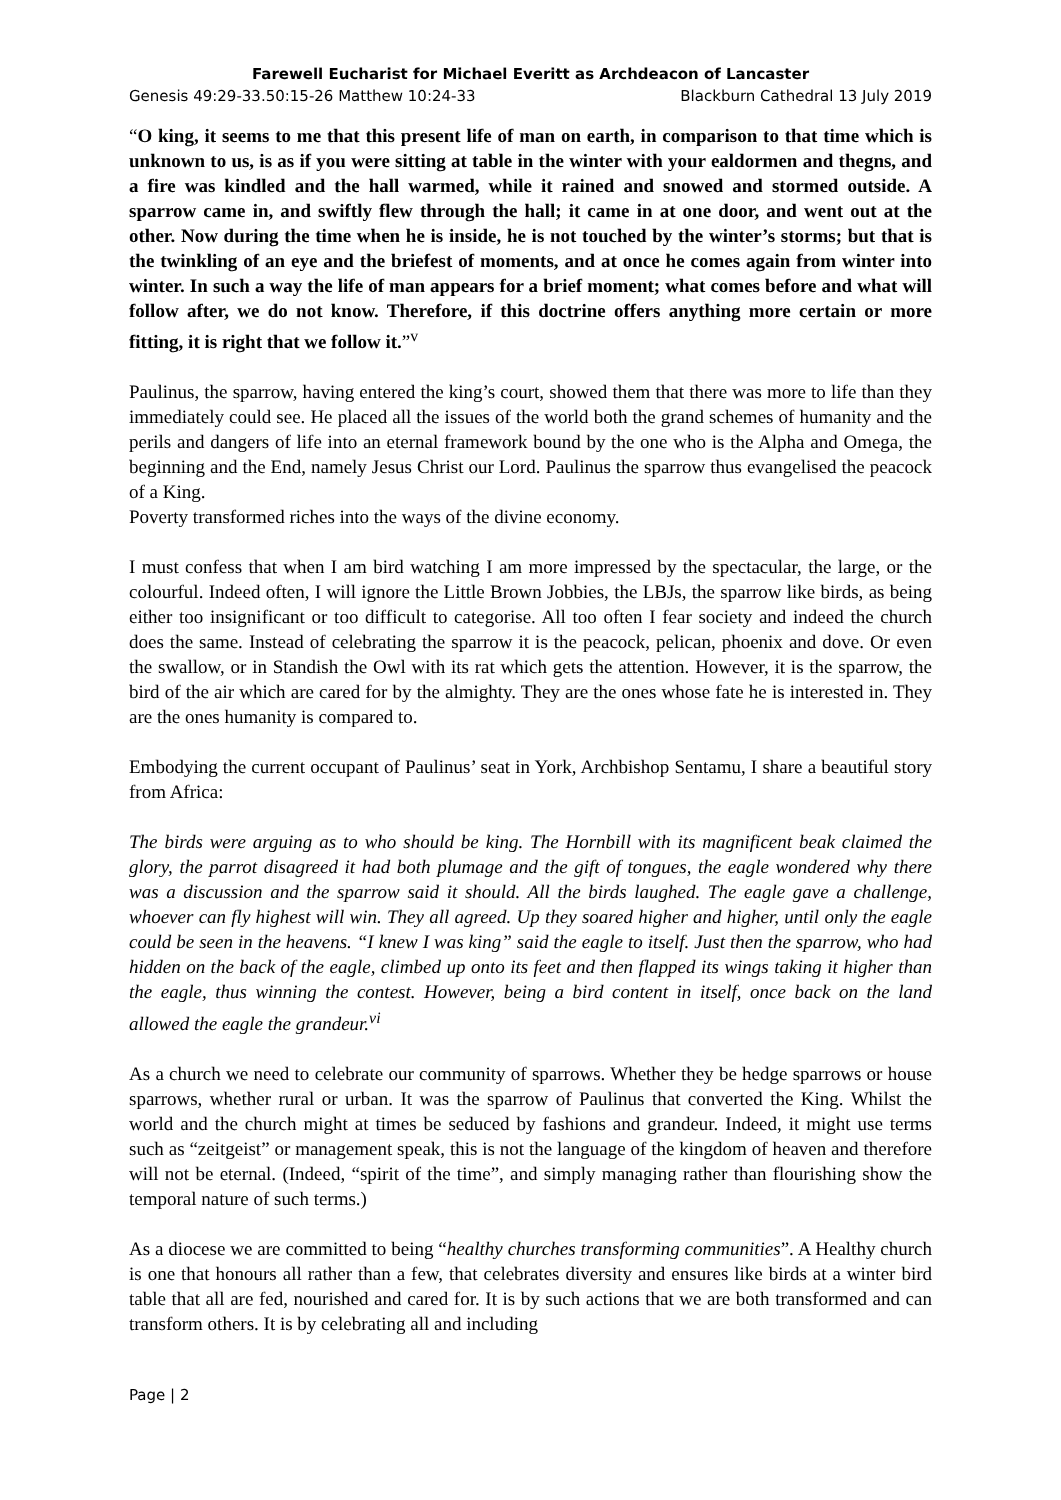Farewell Eucharist for Michael Everitt as Archdeacon of Lancaster
Genesis 49:29-33.50:15-26 Matthew 10:24-33 Blackburn Cathedral 13 July 2019
“O king, it seems to me that this present life of man on earth, in comparison to that time which is unknown to us, is as if you were sitting at table in the winter with your ealdormen and thegns, and a fire was kindled and the hall warmed, while it rained and snowed and stormed outside. A sparrow came in, and swiftly flew through the hall; it came in at one door, and went out at the other. Now during the time when he is inside, he is not touched by the winter’s storms; but that is the twinkling of an eye and the briefest of moments, and at once he comes again from winter into winter. In such a way the life of man appears for a brief moment; what comes before and what will follow after, we do not know. Therefore, if this doctrine offers anything more certain or more fitting, it is right that we follow it.”<sup>v</sup>
Paulinus, the sparrow, having entered the king’s court, showed them that there was more to life than they immediately could see. He placed all the issues of the world both the grand schemes of humanity and the perils and dangers of life into an eternal framework bound by the one who is the Alpha and Omega, the beginning and the End, namely Jesus Christ our Lord. Paulinus the sparrow thus evangelised the peacock of a King.
Poverty transformed riches into the ways of the divine economy.
I must confess that when I am bird watching I am more impressed by the spectacular, the large, or the colourful. Indeed often, I will ignore the Little Brown Jobbies, the LBJs, the sparrow like birds, as being either too insignificant or too difficult to categorise. All too often I fear society and indeed the church does the same. Instead of celebrating the sparrow it is the peacock, pelican, phoenix and dove. Or even the swallow, or in Standish the Owl with its rat which gets the attention. However, it is the sparrow, the bird of the air which are cared for by the almighty. They are the ones whose fate he is interested in. They are the ones humanity is compared to.
Embodying the current occupant of Paulinus’ seat in York, Archbishop Sentamu, I share a beautiful story from Africa:
The birds were arguing as to who should be king. The Hornbill with its magnificent beak claimed the glory, the parrot disagreed it had both plumage and the gift of tongues, the eagle wondered why there was a discussion and the sparrow said it should. All the birds laughed. The eagle gave a challenge, whoever can fly highest will win. They all agreed. Up they soared higher and higher, until only the eagle could be seen in the heavens. “I knew I was king” said the eagle to itself. Just then the sparrow, who had hidden on the back of the eagle, climbed up onto its feet and then flapped its wings taking it higher than the eagle, thus winning the contest. However, being a bird content in itself, once back on the land allowed the eagle the grandeur.<sup>vi</sup>
As a church we need to celebrate our community of sparrows. Whether they be hedge sparrows or house sparrows, whether rural or urban. It was the sparrow of Paulinus that converted the King. Whilst the world and the church might at times be seduced by fashions and grandeur. Indeed, it might use terms such as “zeitgeist” or management speak, this is not the language of the kingdom of heaven and therefore will not be eternal. (Indeed, “spirit of the time”, and simply managing rather than flourishing show the temporal nature of such terms.)
As a diocese we are committed to being “healthy churches transforming communities”. A Healthy church is one that honours all rather than a few, that celebrates diversity and ensures like birds at a winter bird table that all are fed, nourished and cared for. It is by such actions that we are both transformed and can transform others. It is by celebrating all and including
Page | 2